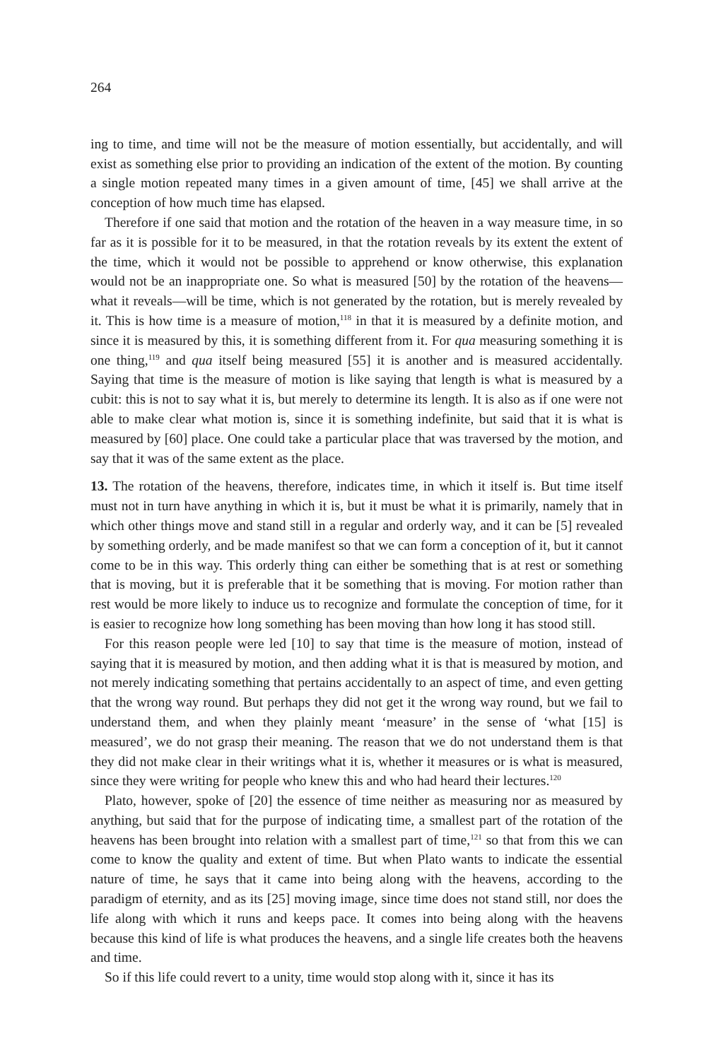264
ing to time, and time will not be the measure of motion essentially, but accidentally, and will exist as something else prior to providing an indication of the extent of the motion. By counting a single motion repeated many times in a given amount of time, [45] we shall arrive at the conception of how much time has elapsed.
Therefore if one said that motion and the rotation of the heaven in a way measure time, in so far as it is possible for it to be measured, in that the rotation reveals by its extent the extent of the time, which it would not be possible to apprehend or know otherwise, this explanation would not be an inappropriate one. So what is measured [50] by the rotation of the heavens—what it reveals—will be time, which is not generated by the rotation, but is merely revealed by it. This is how time is a measure of motion,<sup>118</sup> in that it is measured by a definite motion, and since it is measured by this, it is something different from it. For qua measuring something it is one thing,<sup>119</sup> and qua itself being measured [55] it is another and is measured accidentally. Saying that time is the measure of motion is like saying that length is what is measured by a cubit: this is not to say what it is, but merely to determine its length. It is also as if one were not able to make clear what motion is, since it is something indefinite, but said that it is what is measured by [60] place. One could take a particular place that was traversed by the motion, and say that it was of the same extent as the place.
13. The rotation of the heavens, therefore, indicates time, in which it itself is. But time itself must not in turn have anything in which it is, but it must be what it is primarily, namely that in which other things move and stand still in a regular and orderly way, and it can be [5] revealed by something orderly, and be made manifest so that we can form a conception of it, but it cannot come to be in this way. This orderly thing can either be something that is at rest or something that is moving, but it is preferable that it be something that is moving. For motion rather than rest would be more likely to induce us to recognize and formulate the conception of time, for it is easier to recognize how long something has been moving than how long it has stood still.
For this reason people were led [10] to say that time is the measure of motion, instead of saying that it is measured by motion, and then adding what it is that is measured by motion, and not merely indicating something that pertains accidentally to an aspect of time, and even getting that the wrong way round. But perhaps they did not get it the wrong way round, but we fail to understand them, and when they plainly meant ‘measure’ in the sense of ‘what [15] is measured’, we do not grasp their meaning. The reason that we do not understand them is that they did not make clear in their writings what it is, whether it measures or is what is measured, since they were writing for people who knew this and who had heard their lectures.<sup>120</sup>
Plato, however, spoke of [20] the essence of time neither as measuring nor as measured by anything, but said that for the purpose of indicating time, a smallest part of the rotation of the heavens has been brought into relation with a smallest part of time,<sup>121</sup> so that from this we can come to know the quality and extent of time. But when Plato wants to indicate the essential nature of time, he says that it came into being along with the heavens, according to the paradigm of eternity, and as its [25] moving image, since time does not stand still, nor does the life along with which it runs and keeps pace. It comes into being along with the heavens because this kind of life is what produces the heavens, and a single life creates both the heavens and time.
So if this life could revert to a unity, time would stop along with it, since it has its